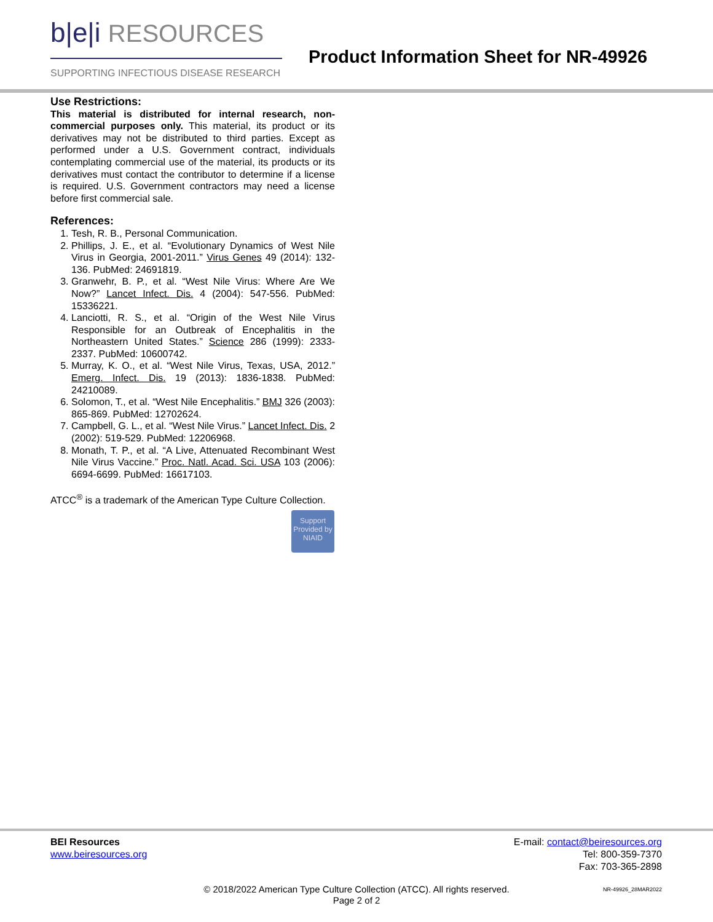b|e|i RESOURCES
SUPPORTING INFECTIOUS DISEASE RESEARCH
Product Information Sheet for NR-49926
Use Restrictions:
This material is distributed for internal research, non-commercial purposes only. This material, its product or its derivatives may not be distributed to third parties. Except as performed under a U.S. Government contract, individuals contemplating commercial use of the material, its products or its derivatives must contact the contributor to determine if a license is required. U.S. Government contractors may need a license before first commercial sale.
References:
1. Tesh, R. B., Personal Communication.
2. Phillips, J. E., et al. “Evolutionary Dynamics of West Nile Virus in Georgia, 2001-2011.” Virus Genes 49 (2014): 132-136. PubMed: 24691819.
3. Granwehr, B. P., et al. “West Nile Virus: Where Are We Now?” Lancet Infect. Dis. 4 (2004): 547-556. PubMed: 15336221.
4. Lanciotti, R. S., et al. “Origin of the West Nile Virus Responsible for an Outbreak of Encephalitis in the Northeastern United States.” Science 286 (1999): 2333-2337. PubMed: 10600742.
5. Murray, K. O., et al. “West Nile Virus, Texas, USA, 2012.” Emerg. Infect. Dis. 19 (2013): 1836-1838. PubMed: 24210089.
6. Solomon, T., et al. “West Nile Encephalitis.” BMJ 326 (2003): 865-869. PubMed: 12702624.
7. Campbell, G. L., et al. “West Nile Virus.” Lancet Infect. Dis. 2 (2002): 519-529. PubMed: 12206968.
8. Monath, T. P., et al. “A Live, Attenuated Recombinant West Nile Virus Vaccine.” Proc. Natl. Acad. Sci. USA 103 (2006): 6694-6699. PubMed: 16617103.
ATCC<sup>®</sup> is a trademark of the American Type Culture Collection.
Support Provided by NIAID
BEI Resources
www.beiresources.org
E-mail: contact@beiresources.org
Tel: 800-359-7370
Fax: 703-365-2898
© 2018/2022 American Type Culture Collection (ATCC). All rights reserved.
Page 2 of 2
NR-49926_28MAR2022